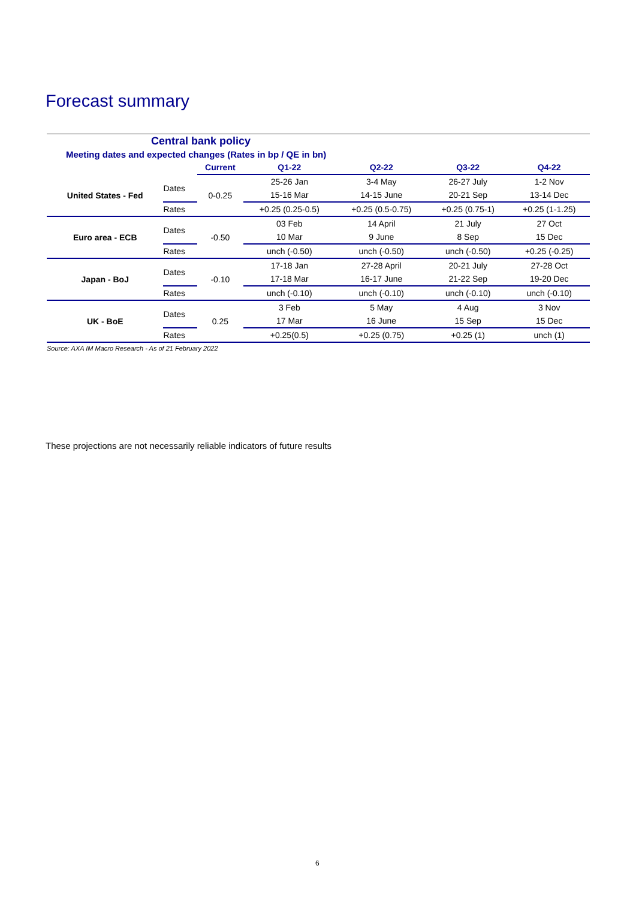Forecast summary
| Central bank policy | | | | | | |
| Meeting dates and expected changes (Rates in bp / QE in bn) | | | | | | |
| | | Current | Q1-22 | Q2-22 | Q3-22 | Q4-22 |
| United States - Fed | Dates | 0-0.25 | 25-26 Jan | 3-4 May | 26-27 July | 1-2 Nov |
| | | | 15-16 Mar | 14-15 June | 20-21 Sep | 13-14 Dec |
| | Rates | | +0.25 (0.25-0.5) | +0.25 (0.5-0.75) | +0.25 (0.75-1) | +0.25 (1-1.25) |
| Euro area - ECB | Dates | -0.50 | 03 Feb | 14 April | 21 July | 27 Oct |
| | | | 10 Mar | 9 June | 8 Sep | 15 Dec |
| | Rates | | unch (-0.50) | unch (-0.50) | unch (-0.50) | +0.25 (-0.25) |
| Japan - BoJ | Dates | -0.10 | 17-18 Jan | 27-28 April | 20-21 July | 27-28 Oct |
| | | | 17-18 Mar | 16-17 June | 21-22 Sep | 19-20 Dec |
| | Rates | | unch (-0.10) | unch (-0.10) | unch (-0.10) | unch (-0.10) |
| UK - BoE | Dates | 0.25 | 3 Feb | 5 May | 4 Aug | 3 Nov |
| | | | 17 Mar | 16 June | 15 Sep | 15 Dec |
| | Rates | | +0.25(0.5) | +0.25 (0.75) | +0.25 (1) | unch (1) |
Source: AXA IM Macro Research - As of 21 February 2022
These projections are not necessarily reliable indicators of future results
6